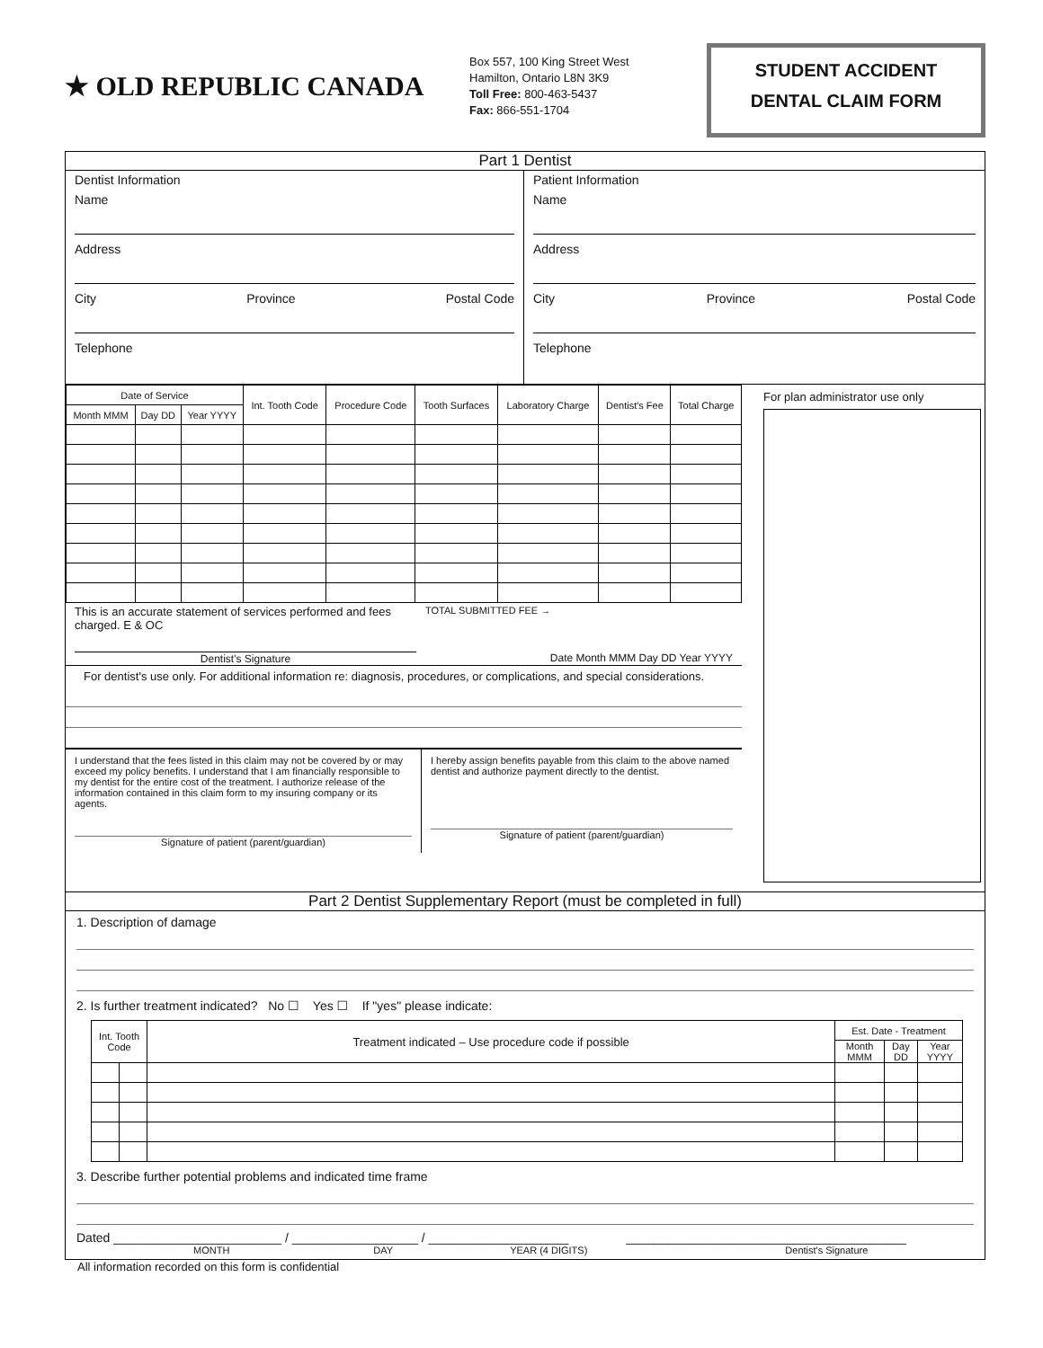★ OLD REPUBLIC CANADA
Box 557, 100 King Street West
Hamilton, Ontario L8N 3K9
Toll Free: 800-463-5437
Fax: 866-551-1704
STUDENT ACCIDENT
DENTAL CLAIM FORM
Part 1 Dentist
Dentist Information
Name
Address
City Province Postal Code
Telephone
Patient Information
Name
Address
City Province Postal Code
Telephone
| Date of Service | | | Int. Tooth Code | Procedure Code | Tooth Surfaces | Laboratory Charge | Dentist's Fee | Total Charge |
| --- | --- | --- | --- | --- | --- | --- | --- | --- |
| Month MMM | Day DD | Year YYYY | | | | | | |
This is an accurate statement of services performed and fees charged. E & OC TOTAL SUBMITTED FEE →
Dentist's Signature Date Month MMM Day DD Year YYYY
For dentist's use only. For additional information re: diagnosis, procedures, or complications, and special considerations.
I understand that the fees listed in this claim may not be covered by or may exceed my policy benefits. I understand that I am financially responsible to my dentist for the entire cost of the treatment. I authorize release of the information contained in this claim form to my insuring company or its agents.
Signature of patient (parent/guardian)
I hereby assign benefits payable from this claim to the above named dentist and authorize payment directly to the dentist.
Signature of patient (parent/guardian)
For plan administrator use only
Part 2 Dentist Supplementary Report (must be completed in full)
1. Description of damage
2. Is further treatment indicated? No ☐ Yes ☐ If "yes" please indicate:
| Int. Tooth Code | | Treatment indicated – Use procedure code if possible | Est. Date - Treatment | | |
| --- | --- | --- | --- | --- | --- |
| | | | Month MMM | Day DD | Year YYYY |
3. Describe further potential problems and indicated time frame
Dated ________________________ / __________________ / ____________________ ________________________________________
MONTH DAY YEAR (4 DIGITS) Dentist's Signature
All information recorded on this form is confidential